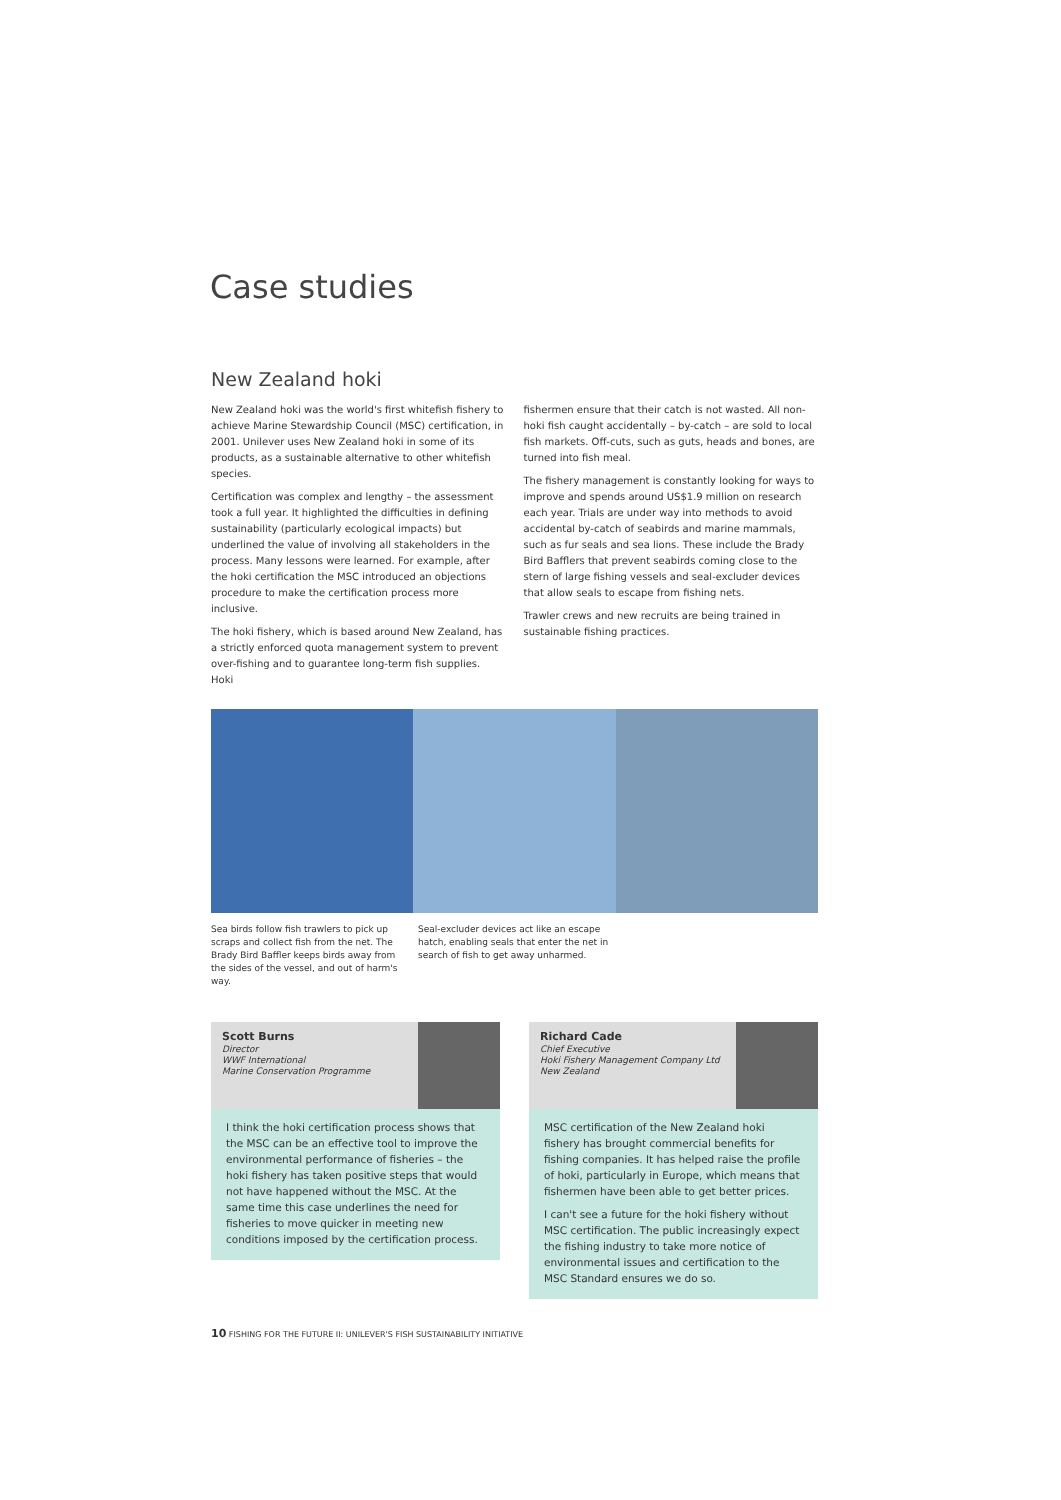Case studies
New Zealand hoki
New Zealand hoki was the world's first whitefish fishery to achieve Marine Stewardship Council (MSC) certification, in 2001. Unilever uses New Zealand hoki in some of its products, as a sustainable alternative to other whitefish species.
Certification was complex and lengthy – the assessment took a full year. It highlighted the difficulties in defining sustainability (particularly ecological impacts) but underlined the value of involving all stakeholders in the process. Many lessons were learned. For example, after the hoki certification the MSC introduced an objections procedure to make the certification process more inclusive.
The hoki fishery, which is based around New Zealand, has a strictly enforced quota management system to prevent over-fishing and to guarantee long-term fish supplies. Hoki
fishermen ensure that their catch is not wasted. All non-hoki fish caught accidentally – by-catch – are sold to local fish markets. Off-cuts, such as guts, heads and bones, are turned into fish meal.
The fishery management is constantly looking for ways to improve and spends around US$1.9 million on research each year. Trials are under way into methods to avoid accidental by-catch of seabirds and marine mammals, such as fur seals and sea lions. These include the Brady Bird Bafflers that prevent seabirds coming close to the stern of large fishing vessels and seal-excluder devices that allow seals to escape from fishing nets.
Trawler crews and new recruits are being trained in sustainable fishing practices.
Sea birds follow fish trawlers to pick up scraps and collect fish from the net. The Brady Bird Baffler keeps birds away from the sides of the vessel, and out of harm's way.
Seal-excluder devices act like an escape hatch, enabling seals that enter the net in search of fish to get away unharmed.
Scott Burns
Director
WWF International
Marine Conservation Programme
I think the hoki certification process shows that the MSC can be an effective tool to improve the environmental performance of fisheries – the hoki fishery has taken positive steps that would not have happened without the MSC. At the same time this case underlines the need for fisheries to move quicker in meeting new conditions imposed by the certification process.
Richard Cade
Chief Executive
Hoki Fishery Management Company Ltd
New Zealand
MSC certification of the New Zealand hoki fishery has brought commercial benefits for fishing companies. It has helped raise the profile of hoki, particularly in Europe, which means that fishermen have been able to get better prices.
I can't see a future for the hoki fishery without MSC certification. The public increasingly expect the fishing industry to take more notice of environmental issues and certification to the MSC Standard ensures we do so.
10 FISHING FOR THE FUTURE II: UNILEVER'S FISH SUSTAINABILITY INITIATIVE